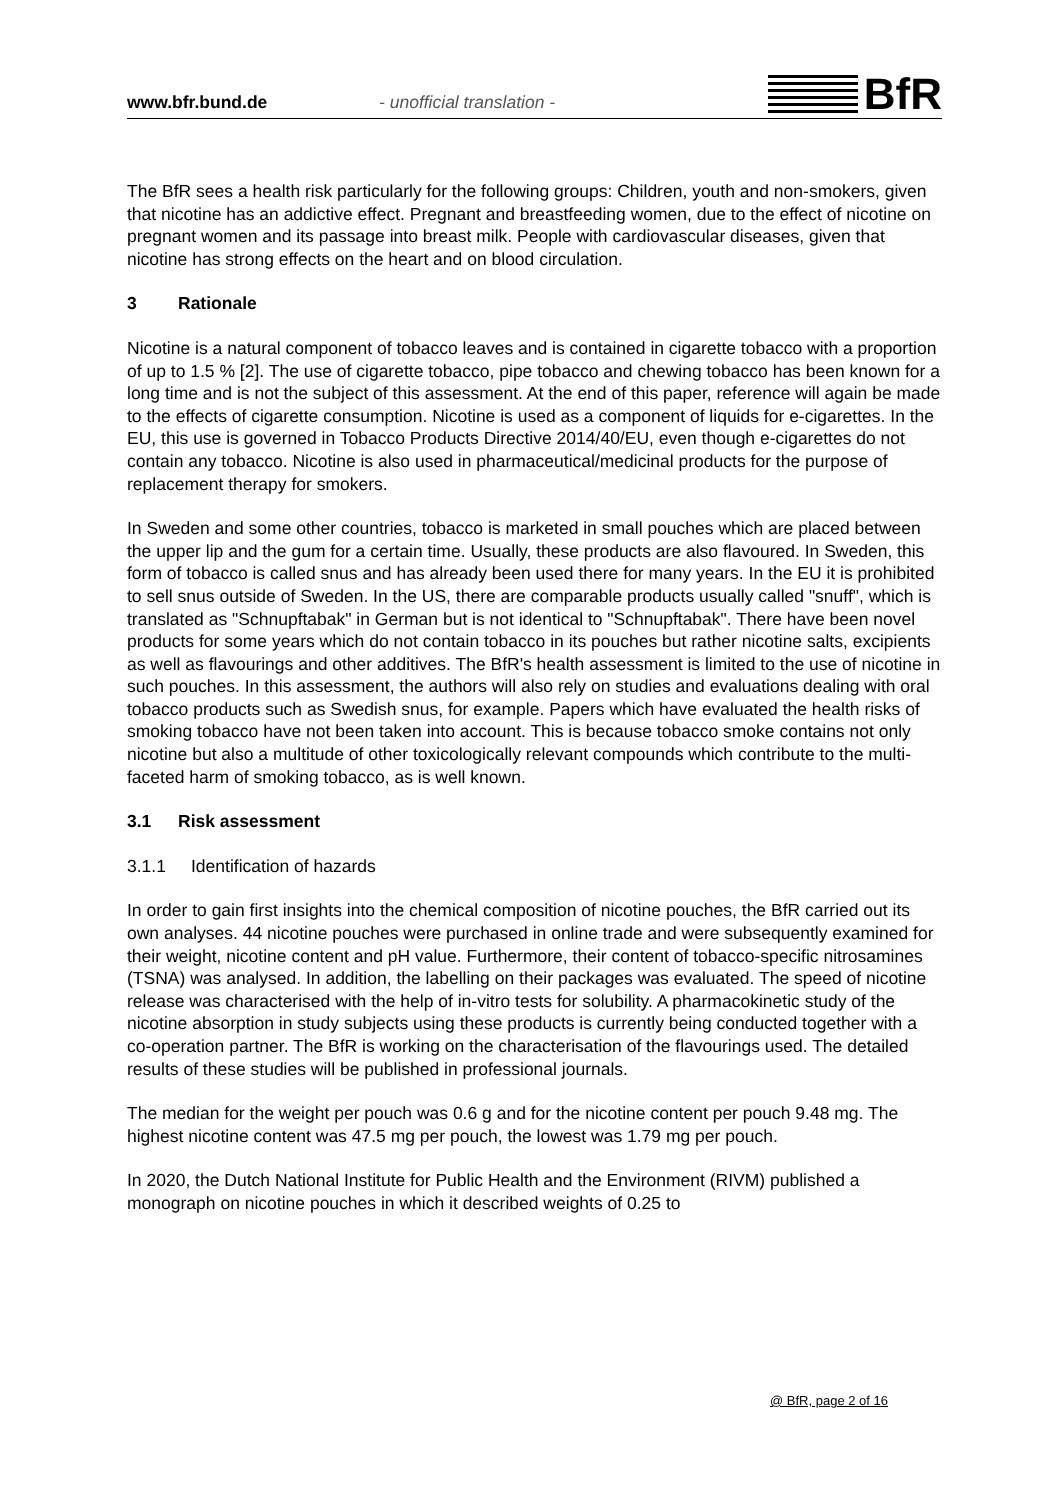www.bfr.bund.de
- unofficial translation -
BfR
The BfR sees a health risk particularly for the following groups: Children, youth and non-smokers, given that nicotine has an addictive effect. Pregnant and breastfeeding women, due to the effect of nicotine on pregnant women and its passage into breast milk. People with cardiovascular diseases, given that nicotine has strong effects on the heart and on blood circulation.
3 Rationale
Nicotine is a natural component of tobacco leaves and is contained in cigarette tobacco with a proportion of up to 1.5 % [2]. The use of cigarette tobacco, pipe tobacco and chewing tobacco has been known for a long time and is not the subject of this assessment. At the end of this paper, reference will again be made to the effects of cigarette consumption. Nicotine is used as a component of liquids for e-cigarettes. In the EU, this use is governed in Tobacco Products Directive 2014/40/EU, even though e-cigarettes do not contain any tobacco. Nicotine is also used in pharmaceutical/medicinal products for the purpose of replacement therapy for smokers.
In Sweden and some other countries, tobacco is marketed in small pouches which are placed between the upper lip and the gum for a certain time. Usually, these products are also flavoured. In Sweden, this form of tobacco is called snus and has already been used there for many years. In the EU it is prohibited to sell snus outside of Sweden. In the US, there are comparable products usually called "snuff", which is translated as "Schnupftabak" in German but is not identical to "Schnupftabak". There have been novel products for some years which do not contain tobacco in its pouches but rather nicotine salts, excipients as well as flavourings and other additives. The BfR's health assessment is limited to the use of nicotine in such pouches. In this assessment, the authors will also rely on studies and evaluations dealing with oral tobacco products such as Swedish snus, for example. Papers which have evaluated the health risks of smoking tobacco have not been taken into account. This is because tobacco smoke contains not only nicotine but also a multitude of other toxicologically relevant compounds which contribute to the multi-faceted harm of smoking tobacco, as is well known.
3.1 Risk assessment
3.1.1 Identification of hazards
In order to gain first insights into the chemical composition of nicotine pouches, the BfR carried out its own analyses. 44 nicotine pouches were purchased in online trade and were subsequently examined for their weight, nicotine content and pH value. Furthermore, their content of tobacco-specific nitrosamines (TSNA) was analysed. In addition, the labelling on their packages was evaluated. The speed of nicotine release was characterised with the help of in-vitro tests for solubility. A pharmacokinetic study of the nicotine absorption in study subjects using these products is currently being conducted together with a co-operation partner. The BfR is working on the characterisation of the flavourings used. The detailed results of these studies will be published in professional journals.
The median for the weight per pouch was 0.6 g and for the nicotine content per pouch 9.48 mg. The highest nicotine content was 47.5 mg per pouch, the lowest was 1.79 mg per pouch.
In 2020, the Dutch National Institute for Public Health and the Environment (RIVM) published a monograph on nicotine pouches in which it described weights of 0.25 to
@ BfR, page 2 of 16